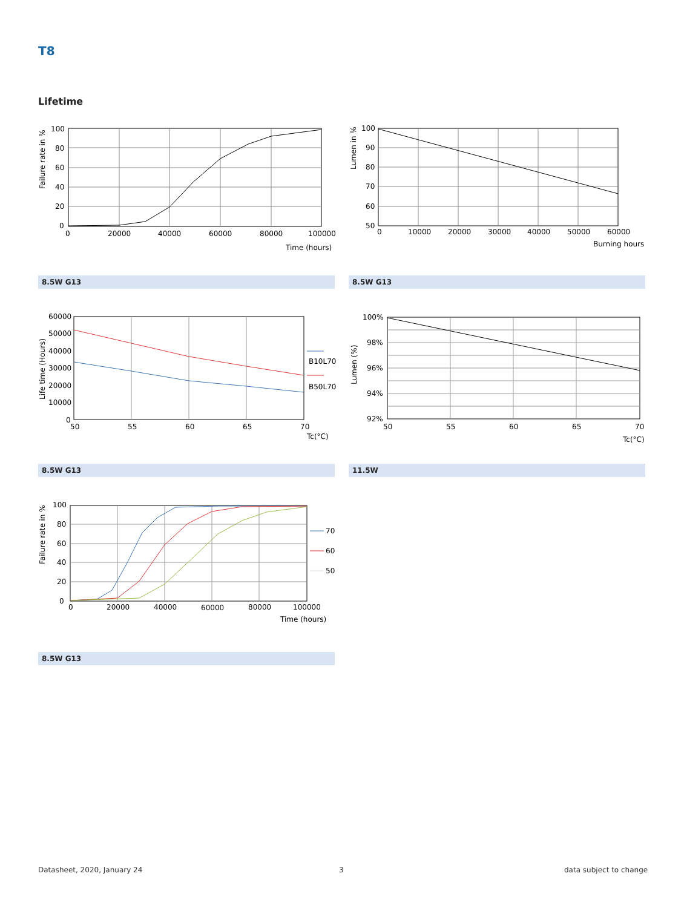T8
Lifetime
100
80
60
40
20
0
0
20000
40000
60000
80000
100000
Time (hours)
Failure rate in %
100
90
80
70
60
50
0
10000
20000
30000
40000
50000
60000
Burning hours
Lumen in %
8.5W G13 8.5W G13
B10L70
B50L70
60000
50000
40000
30000
20000
10000
0
50
55
60
65
70
Tc(°C)
Life time (Hours)
100%
98%
96%
94%
92%
50
55
60
65
70
Tc(°C)
Lumen (%)
8.5W G13 11.5W
70
60
50
100
80
60
40
20
0
0
20000
40000
60000
80000
100000
Time (hours)
Failure rate in %
8.5W G13
Datasheet, 2020, January 24 3 data subject to change